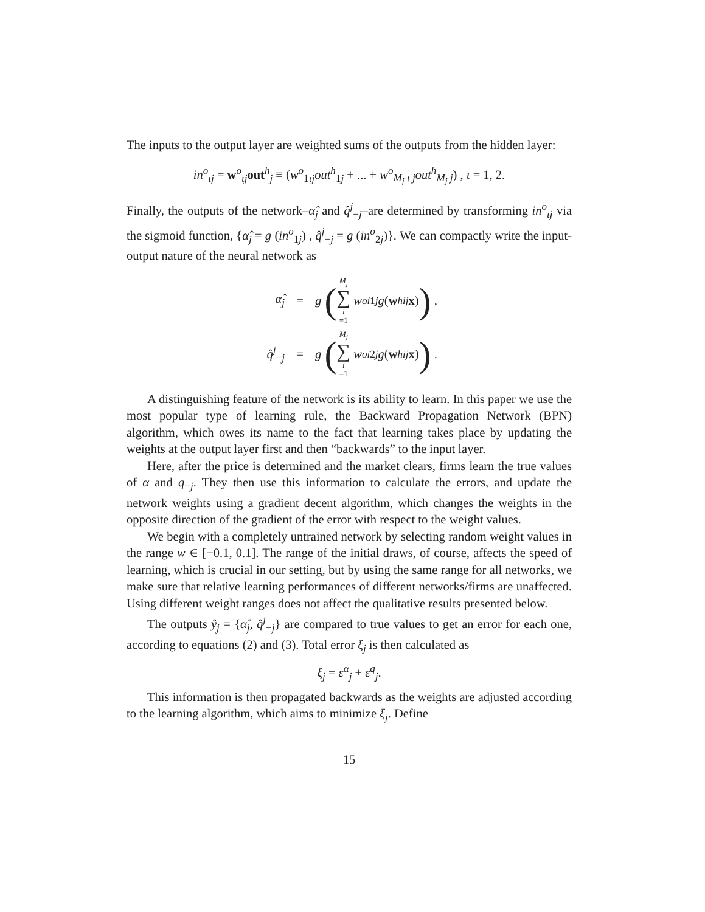The inputs to the output layer are weighted sums of the outputs from the hidden layer:
in<sup>o</sup><sub>ιj</sub> = w<sup>o</sup><sub>ιj</sub>out<sup>h</sup><sub>j</sub> ≡ (w<sup>o</sup><sub>1ιj</sub>out<sup>h</sup><sub>1j</sub> + ... + w<sup>o</sup><sub>M<sub>j</sub> ι j</sub>out<sup>h</sup><sub>M<sub>j</sub> j</sub>) , ι = 1, 2.
Finally, the outputs of the network–α̂<sub>j</sub> and q̂<sup>j</sup><sub>−j</sub>–are determined by transforming in<sup>o</sup><sub>ιj</sub> via the sigmoid function, {α̂<sub>j</sub> = g (in<sup>o</sup><sub>1j</sub>) , q̂<sup>j</sup><sub>−j</sub> = g (in<sup>o</sup><sub>2j</sub>)}. We can compactly write the input-output nature of the neural network as
α̂<sub>j</sub> = g (M<sub>j</sub> ∑ i =1 w<sup>o</sup><sub>i1j</sub> g (w<sup>h</sup><sub>ij</sub> x)) ,
q̂<sup>j</sup><sub>−j</sub> = g (M<sub>j</sub> ∑ i =1 w<sup>o</sup><sub>i2j</sub> g (w<sup>h</sup><sub>ij</sub> x)) .
A distinguishing feature of the network is its ability to learn. In this paper we use the most popular type of learning rule, the Backward Propagation Network (BPN) algorithm, which owes its name to the fact that learning takes place by updating the weights at the output layer first and then “backwards” to the input layer.
Here, after the price is determined and the market clears, firms learn the true values of α and q<sub>−j</sub>. They then use this information to calculate the errors, and update the network weights using a gradient decent algorithm, which changes the weights in the opposite direction of the gradient of the error with respect to the weight values.
We begin with a completely untrained network by selecting random weight values in the range w ∈ [−0.1, 0.1]. The range of the initial draws, of course, affects the speed of learning, which is crucial in our setting, but by using the same range for all networks, we make sure that relative learning performances of different networks/firms are unaffected. Using different weight ranges does not affect the qualitative results presented below.
The outputs ŷ<sub>j</sub> = {α̂<sub>j</sub>, q̂<sup>j</sup><sub>−j</sub>} are compared to true values to get an error for each one, according to equations (2) and (3). Total error ξ<sub>j</sub> is then calculated as
ξ<sub>j</sub> = ε<sup>α</sup><sub>j</sub> + ε<sup>q</sup><sub>j</sub>.
This information is then propagated backwards as the weights are adjusted according to the learning algorithm, which aims to minimize ξ<sub>j</sub>. Define
15